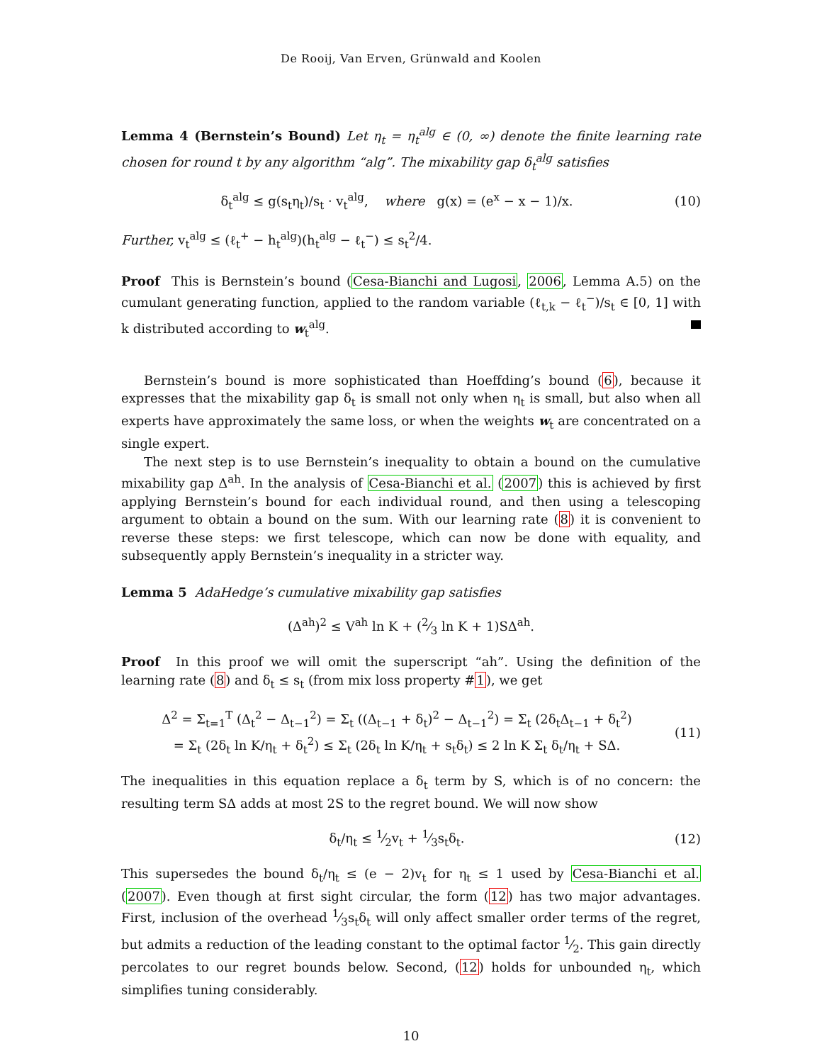De Rooij, Van Erven, Grünwald and Koolen
Lemma 4 (Bernstein’s Bound) Let η<sub>t</sub> = η<sub>t</sub><sup>alg</sup> ∈ (0, ∞) denote the finite learning rate chosen for round t by any algorithm “alg”. The mixability gap δ<sub>t</sub><sup>alg</sup> satisfies
δ<sub>t</sub><sup>alg</sup> ≤ g(s<sub>t</sub>η<sub>t</sub>)/s<sub>t</sub> · v<sub>t</sub><sup>alg</sup>, where g(x) = (e<sup>x</sup> − x − 1)/x.
(10)
Further, v<sub>t</sub><sup>alg</sup> ≤ (ℓ<sub>t</sub><sup>+</sup> − h<sub>t</sub><sup>alg</sup>)(h<sub>t</sub><sup>alg</sup> − ℓ<sub>t</sub><sup>−</sup>) ≤ s<sub>t</sub><sup>2</sup>/4.
Proof This is Bernstein’s bound (Cesa-Bianchi and Lugosi, 2006, Lemma A.5) on the cumulant generating function, applied to the random variable (ℓ<sub>t,k</sub> − ℓ<sub>t</sub><sup>−</sup>)/s<sub>t</sub> ∈ [0, 1] with k distributed according to w<sub>t</sub><sup>alg</sup>.
Bernstein’s bound is more sophisticated than Hoeffding’s bound (6), because it expresses that the mixability gap δ<sub>t</sub> is small not only when η<sub>t</sub> is small, but also when all experts have approximately the same loss, or when the weights w<sub>t</sub> are concentrated on a single expert.
The next step is to use Bernstein’s inequality to obtain a bound on the cumulative mixability gap Δ<sup>ah</sup>. In the analysis of Cesa-Bianchi et al. (2007) this is achieved by first applying Bernstein’s bound for each individual round, and then using a telescoping argument to obtain a bound on the sum. With our learning rate (8) it is convenient to reverse these steps: we first telescope, which can now be done with equality, and subsequently apply Bernstein’s inequality in a stricter way.
Lemma 5 AdaHedge’s cumulative mixability gap satisfies
(Δ<sup>ah</sup>)<sup>2</sup> ≤ V<sup>ah</sup> ln K + (2⁄3 ln K + 1)SΔ<sup>ah</sup>.
Proof In this proof we will omit the superscript “ah”. Using the definition of the learning rate (8) and δ<sub>t</sub> ≤ s<sub>t</sub> (from mix loss property #1), we get
Δ<sup>2</sup> = Σ<sub>t=1</sub><sup>T</sup> (Δ<sub>t</sub><sup>2</sup> − Δ<sub>t−1</sub><sup>2</sup>) = Σ<sub>t</sub> ((Δ<sub>t−1</sub> + δ<sub>t</sub>)<sup>2</sup> − Δ<sub>t−1</sub><sup>2</sup>) = Σ<sub>t</sub> (2δ<sub>t</sub>Δ<sub>t−1</sub> + δ<sub>t</sub><sup>2</sup>)
= Σ<sub>t</sub> (2δ<sub>t</sub> ln K/η<sub>t</sub> + δ<sub>t</sub><sup>2</sup>) ≤ Σ<sub>t</sub> (2δ<sub>t</sub> ln K/η<sub>t</sub> + s<sub>t</sub>δ<sub>t</sub>) ≤ 2 ln K Σ<sub>t</sub> δ<sub>t</sub>/η<sub>t</sub> + SΔ.
(11)
The inequalities in this equation replace a δ<sub>t</sub> term by S, which is of no concern: the resulting term SΔ adds at most 2S to the regret bound. We will now show
δ<sub>t</sub>/η<sub>t</sub> ≤ 1⁄2v<sub>t</sub> + 1⁄3s<sub>t</sub>δ<sub>t</sub>.
(12)
This supersedes the bound δ<sub>t</sub>/η<sub>t</sub> ≤ (e − 2)v<sub>t</sub> for η<sub>t</sub> ≤ 1 used by Cesa-Bianchi et al. (2007). Even though at first sight circular, the form (12) has two major advantages. First, inclusion of the overhead 1⁄3s<sub>t</sub>δ<sub>t</sub> will only affect smaller order terms of the regret, but admits a reduction of the leading constant to the optimal factor 1⁄2. This gain directly percolates to our regret bounds below. Second, (12) holds for unbounded η<sub>t</sub>, which simplifies tuning considerably.
10